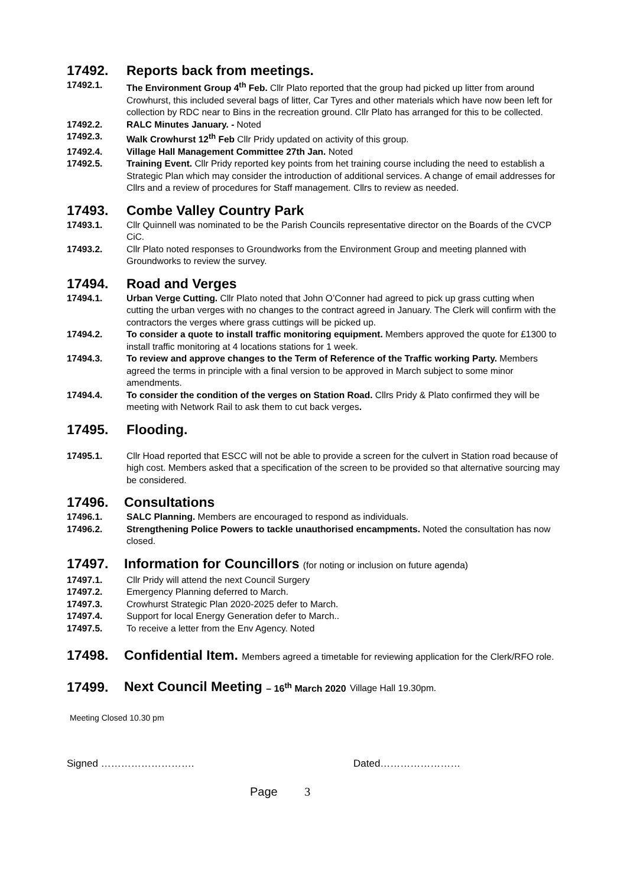17492. Reports back from meetings.
17492.1. The Environment Group 4<sup>th</sup> Feb. Cllr Plato reported that the group had picked up litter from around Crowhurst, this included several bags of litter, Car Tyres and other materials which have now been left for collection by RDC near to Bins in the recreation ground. Cllr Plato has arranged for this to be collected.
17492.2. RALC Minutes January. - Noted
17492.3. Walk Crowhurst 12<sup>th</sup> Feb Cllr Pridy updated on activity of this group.
17492.4. Village Hall Management Committee 27th Jan. Noted
17492.5. Training Event. Cllr Pridy reported key points from het training course including the need to establish a Strategic Plan which may consider the introduction of additional services. A change of email addresses for Cllrs and a review of procedures for Staff management. Cllrs to review as needed.
17493. Combe Valley Country Park
17493.1. Cllr Quinnell was nominated to be the Parish Councils representative director on the Boards of the CVCP CiC.
17493.2. Cllr Plato noted responses to Groundworks from the Environment Group and meeting planned with Groundworks to review the survey.
17494. Road and Verges
17494.1. Urban Verge Cutting. Cllr Plato noted that John O’Conner had agreed to pick up grass cutting when cutting the urban verges with no changes to the contract agreed in January. The Clerk will confirm with the contractors the verges where grass cuttings will be picked up.
17494.2. To consider a quote to install traffic monitoring equipment. Members approved the quote for £1300 to install traffic monitoring at 4 locations stations for 1 week.
17494.3. To review and approve changes to the Term of Reference of the Traffic working Party. Members agreed the terms in principle with a final version to be approved in March subject to some minor amendments.
17494.4. To consider the condition of the verges on Station Road. Cllrs Pridy & Plato confirmed they will be meeting with Network Rail to ask them to cut back verges.
17495. Flooding.
17495.1. Cllr Hoad reported that ESCC will not be able to provide a screen for the culvert in Station road because of high cost. Members asked that a specification of the screen to be provided so that alternative sourcing may be considered.
17496. Consultations
17496.1. SALC Planning. Members are encouraged to respond as individuals.
17496.2. Strengthening Police Powers to tackle unauthorised encampments. Noted the consultation has now closed.
17497. Information for Councillors (for noting or inclusion on future agenda)
17497.1. Cllr Pridy will attend the next Council Surgery
17497.2. Emergency Planning deferred to March.
17497.3. Crowhurst Strategic Plan 2020-2025 defer to March.
17497.4. Support for local Energy Generation defer to March..
17497.5. To receive a letter from the Env Agency. Noted
17498. Confidential Item. Members agreed a timetable for reviewing application for the Clerk/RFO role.
17499. Next Council Meeting – 16<sup>th</sup> March 2020 Village Hall 19.30pm.
Meeting Closed 10.30 pm
Signed ………………………. Dated……………………
Page 3